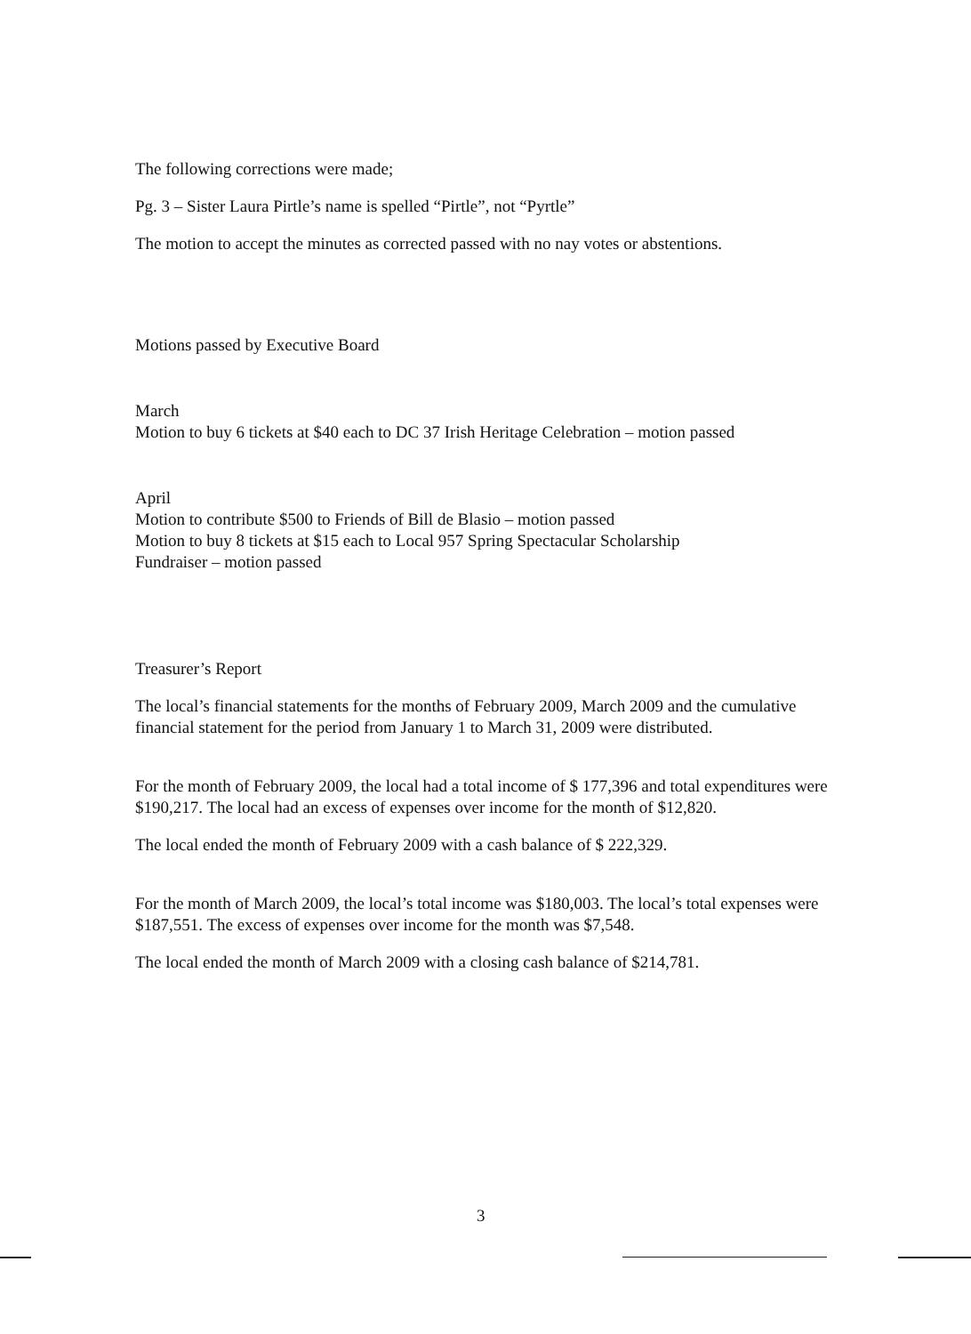The following corrections were made;
Pg. 3 – Sister Laura Pirtle’s name is spelled “Pirtle”, not “Pyrtle”
The motion to accept the minutes as corrected passed with no nay votes or abstentions.
Motions passed by Executive Board
March
Motion to buy 6 tickets at $40 each to DC 37 Irish Heritage Celebration – motion passed
April
Motion to contribute $500 to Friends of Bill de Blasio – motion passed
Motion to buy 8 tickets at $15 each to Local 957 Spring Spectacular Scholarship
Fundraiser – motion passed
Treasurer’s Report
The local’s financial statements for the months of February 2009, March 2009 and the cumulative financial statement for the period from January 1 to March 31, 2009 were distributed.
For the month of February 2009, the local had a total income of $ 177,396 and total expenditures were $190,217. The local had an excess of expenses over income for the month of $12,820.
The local ended the month of February 2009 with a cash balance of $ 222,329.
For the month of March 2009, the local’s total income was $180,003. The local’s total expenses were $187,551. The excess of expenses over income for the month was $7,548.
The local ended the month of March 2009 with a closing cash balance of $214,781.
3